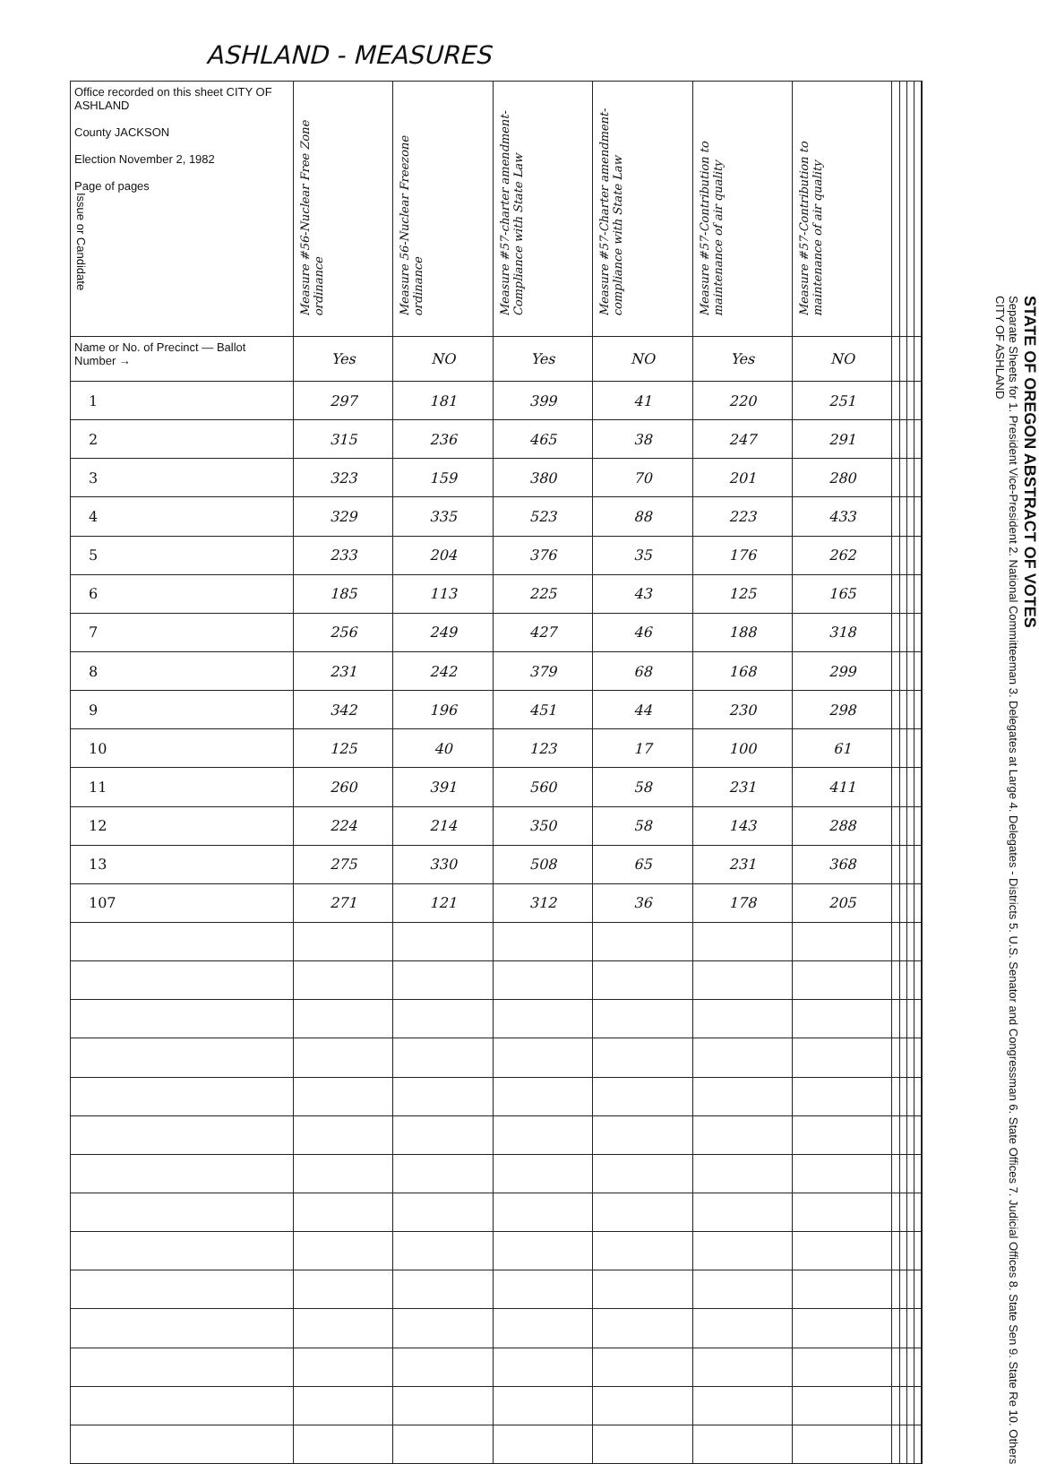ASHLAND - MEASURES
| Office recorded on this sheet CITY OF ASHLAND County JACKSON Election November 2, 1982 Page of pages Issue or Candidate | Measure #56-Nuclear Free Zone ordinance | Measure 56-Nuclear Freezone ordinance | Measure #57-charter amendment-Compliance with State Law | Measure #57-Charter amendment-compliance with State Law | Measure #57-Contribution to maintenance of air quality | Measure #57-Contribution to maintenance of air quality | | | | |
| --- | --- | --- | --- | --- | --- | --- | --- | --- | --- | --- |
| Name or No. of Precinct — Ballot Number → | Yes | NO | Yes | NO | Yes | NO | | | | |
| 1 | 297 | 181 | 399 | 41 | 220 | 251 | | | | |
| 2 | 315 | 236 | 465 | 38 | 247 | 291 | | | | |
| 3 | 323 | 159 | 380 | 70 | 201 | 280 | | | | |
| 4 | 329 | 335 | 523 | 88 | 223 | 433 | | | | |
| 5 | 233 | 204 | 376 | 35 | 176 | 262 | | | | |
| 6 | 185 | 113 | 225 | 43 | 125 | 165 | | | | |
| 7 | 256 | 249 | 427 | 46 | 188 | 318 | | | | |
| 8 | 231 | 242 | 379 | 68 | 168 | 299 | | | | |
| 9 | 342 | 196 | 451 | 44 | 230 | 298 | | | | |
| 10 | 125 | 40 | 123 | 17 | 100 | 61 | | | | |
| 11 | 260 | 391 | 560 | 58 | 231 | 411 | | | | |
| 12 | 224 | 214 | 350 | 58 | 143 | 288 | | | | |
| 13 | 275 | 330 | 508 | 65 | 231 | 368 | | | | |
| 107 | 271 | 121 | 312 | 36 | 178 | 205 | | | | |
STATE OF OREGON ABSTRACT OF VOTES
Separate Sheets for 1. President Vice-President 2. National Committeeman 3. Delegates at Large 4. Delegates - Districts 5. U.S. Senator and Congressman 6. State Offices 7. Judicial Offices 8. State Sen 9. State Re 10. Others
CITY OF ASHLAND